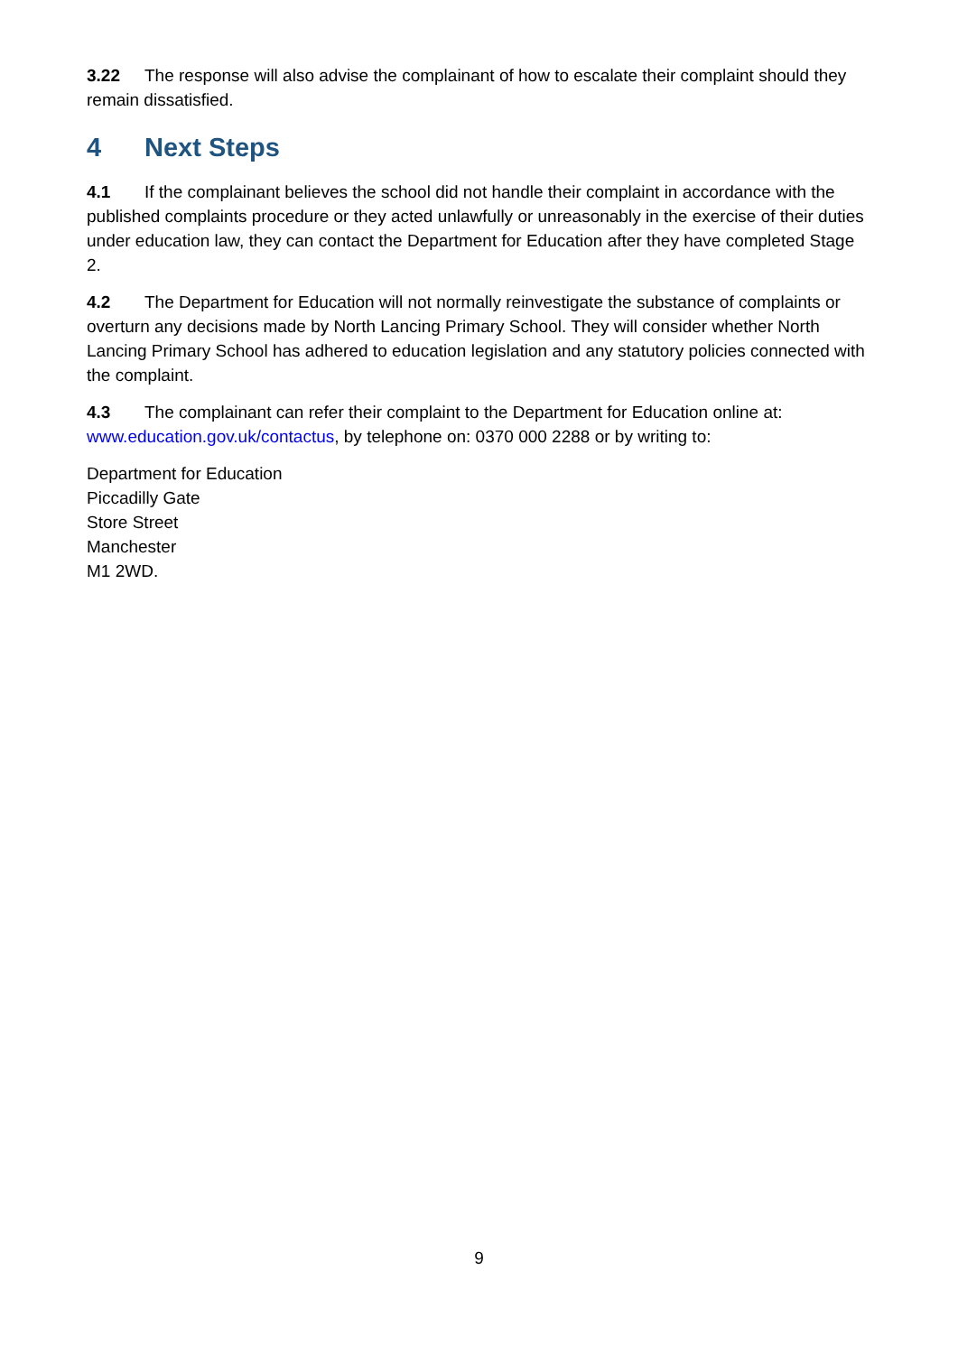3.22 The response will also advise the complainant of how to escalate their complaint should they remain dissatisfied.
4 Next Steps
4.1 If the complainant believes the school did not handle their complaint in accordance with the published complaints procedure or they acted unlawfully or unreasonably in the exercise of their duties under education law, they can contact the Department for Education after they have completed Stage 2.
4.2 The Department for Education will not normally reinvestigate the substance of complaints or overturn any decisions made by North Lancing Primary School. They will consider whether North Lancing Primary School has adhered to education legislation and any statutory policies connected with the complaint.
4.3 The complainant can refer their complaint to the Department for Education online at: www.education.gov.uk/contactus, by telephone on: 0370 000 2288 or by writing to:
Department for Education
Piccadilly Gate
Store Street
Manchester
M1 2WD.
9